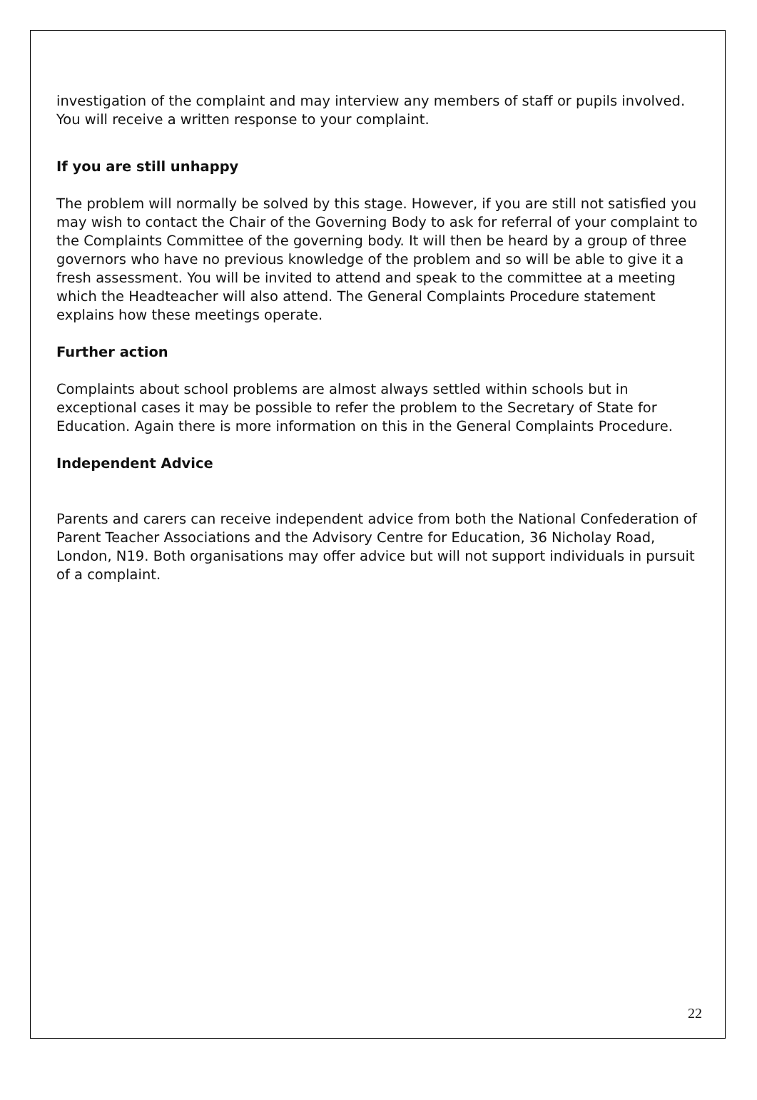investigation of the complaint and may interview any members of staff or pupils involved. You will receive a written response to your complaint.
If you are still unhappy
The problem will normally be solved by this stage. However, if you are still not satisfied you may wish to contact the Chair of the Governing Body to ask for referral of your complaint to the Complaints Committee of the governing body. It will then be heard by a group of three governors who have no previous knowledge of the problem and so will be able to give it a fresh assessment. You will be invited to attend and speak to the committee at a meeting which the Headteacher will also attend. The General Complaints Procedure statement explains how these meetings operate.
Further action
Complaints about school problems are almost always settled within schools but in exceptional cases it may be possible to refer the problem to the Secretary of State for Education. Again there is more information on this in the General Complaints Procedure.
Independent Advice
Parents and carers can receive independent advice from both the National Confederation of Parent Teacher Associations and the Advisory Centre for Education, 36 Nicholay Road, London, N19. Both organisations may offer advice but will not support individuals in pursuit of a complaint.
22